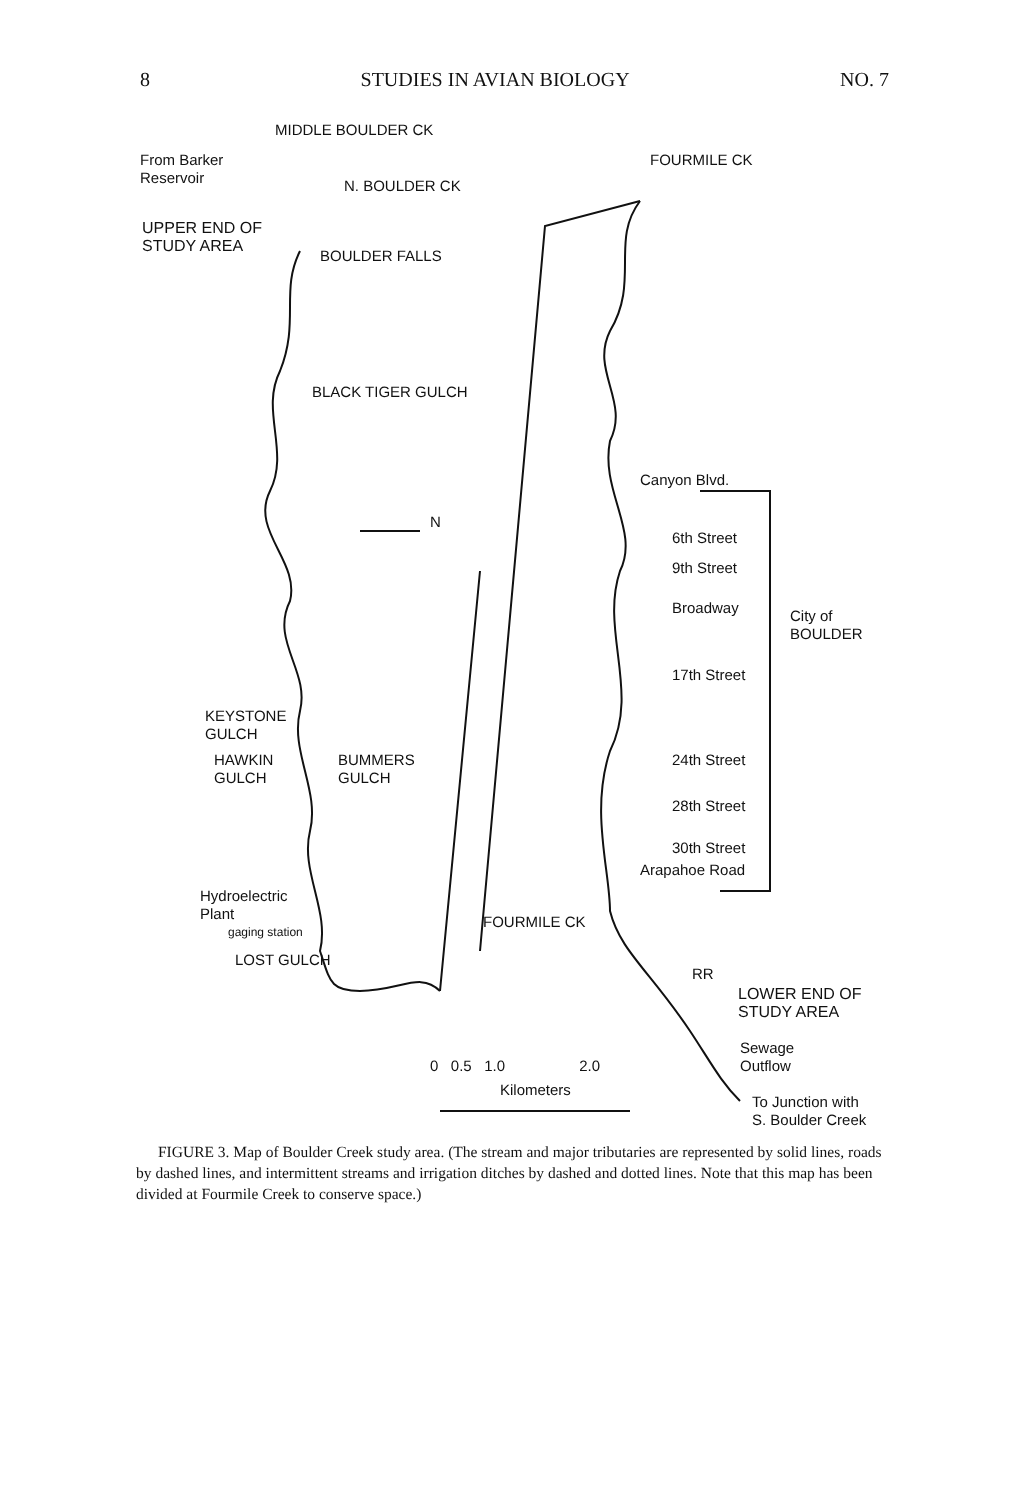8 STUDIES IN AVIAN BIOLOGY NO. 7
From Barker
Reservoir
MIDDLE BOULDER CK
N. BOULDER CK
FOURMILE CK
UPPER END OF
STUDY AREA BOULDER FALLS
BLACK TIGER GULCH
Canyon Blvd.
N
6th Street
9th Street
Broadway City of
BOULDER
17th Street
KEYSTONE
GULCH
HAWKIN
GULCH
BUMMERS
GULCH
24th Street
28th Street
30th Street
Arapahoe Road
Hydroelectric
Plant
gaging station FOURMILE CK
LOST GULCH
RR
LOWER END OF
STUDY AREA
Sewage
Outflow 0 0.5 1.0 2.0
Kilometers
To Junction with
S. Boulder Creek
FIGURE 3. Map of Boulder Creek study area. (The stream and major tributaries are represented by solid lines, roads by dashed lines, and intermittent streams and irrigation ditches by dashed and dotted lines. Note that this map has been divided at Fourmile Creek to conserve space.)